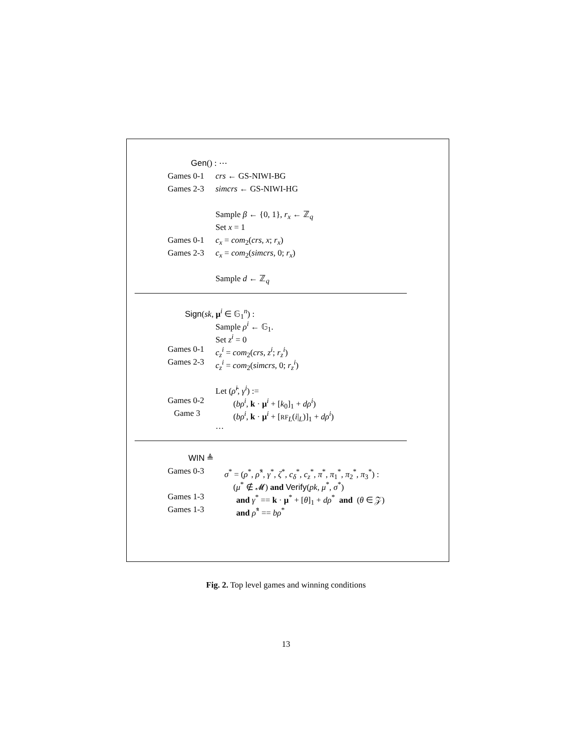Gen() : ⋯
Games 0-1 crs ← GS-NIWI-BG
Games 2-3 simcrs ← GS-NIWI-HG
Sample β ← {0, 1}, r<sub>x</sub> ← ℤ<sub>q</sub>
Set x = 1
Games 0-1 c<sub>x</sub> = com<sub>2</sub>(crs, x; r<sub>x</sub>)
Games 2-3 c<sub>x</sub> = com<sub>2</sub>(simcrs, 0; r<sub>x</sub>)
Sample d ← ℤ<sub>q</sub>
Sign(sk, μ<sup>i</sup> ∈ 𝔾<sub>1</sub><sup>n</sup>) :
Sample ρ<sup>i</sup> ← 𝔾<sub>1</sub>.
Set z<sup>i</sup> = 0
Games 0-1 c<sub>z</sub><sup>i</sup> = com<sub>2</sub>(crs, z<sup>i</sup>; r<sub>z</sub><sup>i</sup>)
Games 2-3 c<sub>z</sub><sup>i</sup> = com<sub>2</sub>(simcrs, 0; r<sub>z</sub><sup>i</sup>)
Let (ρ̂<sup>i</sup>, γ<sup>i</sup>) :=
Games 0-2 (bρ<sup>i</sup>, k · μ<sup>i</sup> + [k<sub>0</sub>]<sub>1</sub> + dρ<sup>i</sup>)
Game 3 (bρ<sup>i</sup>, k · μ<sup>i</sup> + [RF<sub>L</sub>(i|<sub>L</sub>)]<sub>1</sub> + dρ<sup>i</sup>)
…
WIN ≜
Games 0-3 σ<sup>*</sup> = (ρ<sup>*</sup>, ρ̂<sup>*</sup>, γ<sup>*</sup>, ζ<sup>*</sup>, c<sub>δ</sub><sup>*</sup>, c<sub>z</sub><sup>*</sup>, π<sup>*</sup>, π<sub>1</sub><sup>*</sup>, π<sub>2</sub><sup>*</sup>, π<sub>3</sub><sup>*</sup>) :
(μ<sup>*</sup> ∉ 𝓜) and Verify(pk, μ<sup>*</sup>, σ<sup>*</sup>)
Games 1-3 and γ<sup>*</sup> == k · μ<sup>*</sup> + [θ]<sub>1</sub> + dρ<sup>*</sup> and (θ ∈ 𝒵)
Games 1-3 and ρ̂<sup>*</sup> == bρ<sup>*</sup>
Fig. 2. Top level games and winning conditions
13